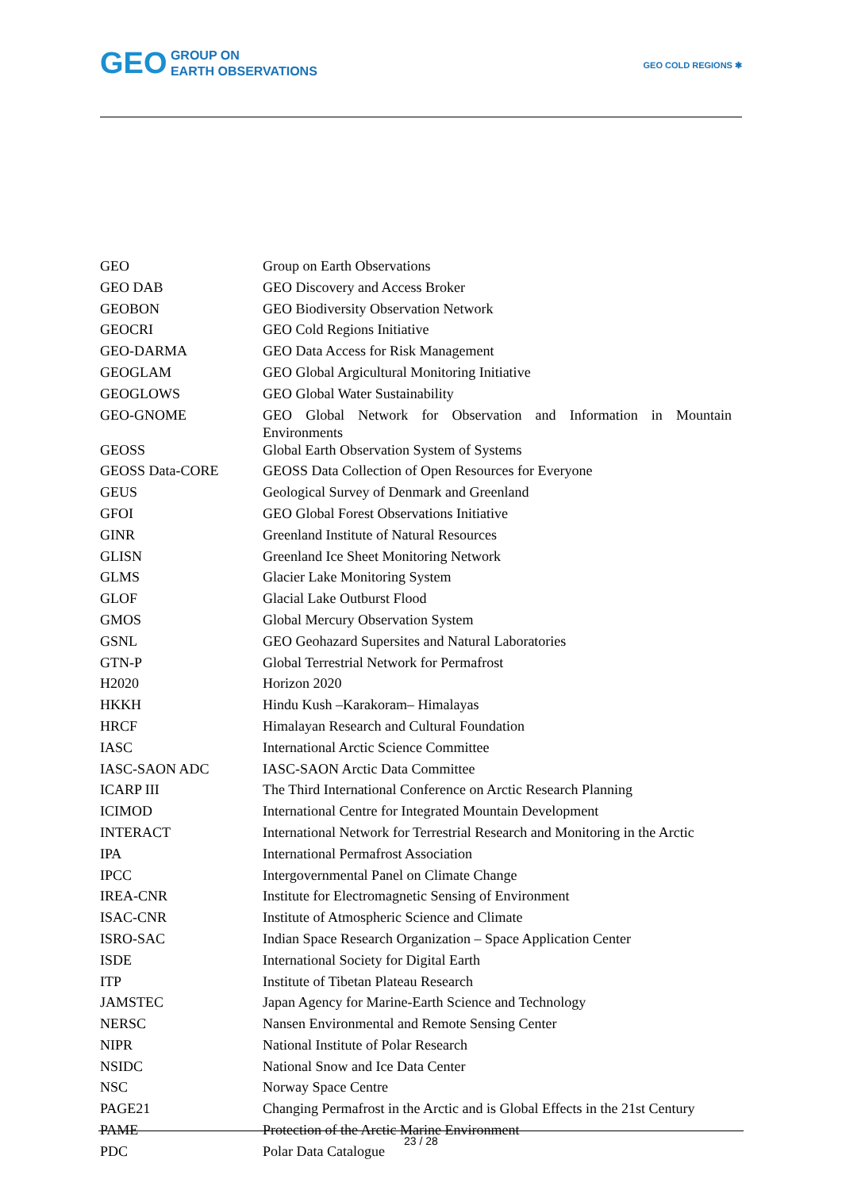GEO GROUP ON
EARTH OBSERVATIONS
GEO COLD REGIONS ✱
| GEO | Group on Earth Observations |
| GEO DAB | GEO Discovery and Access Broker |
| GEOBON | GEO Biodiversity Observation Network |
| GEOCRI | GEO Cold Regions Initiative |
| GEO-DARMA | GEO Data Access for Risk Management |
| GEOGLAM | GEO Global Argicultural Monitoring Initiative |
| GEOGLOWS | GEO Global Water Sustainability |
| GEO-GNOME | GEO Global Network for Observation and Information in Mountain Environments |
| GEOSS | Global Earth Observation System of Systems |
| GEOSS Data-CORE | GEOSS Data Collection of Open Resources for Everyone |
| GEUS | Geological Survey of Denmark and Greenland |
| GFOI | GEO Global Forest Observations Initiative |
| GINR | Greenland Institute of Natural Resources |
| GLISN | Greenland Ice Sheet Monitoring Network |
| GLMS | Glacier Lake Monitoring System |
| GLOF | Glacial Lake Outburst Flood |
| GMOS | Global Mercury Observation System |
| GSNL | GEO Geohazard Supersites and Natural Laboratories |
| GTN-P | Global Terrestrial Network for Permafrost |
| H2020 | Horizon 2020 |
| HKKH | Hindu Kush –Karakoram– Himalayas |
| HRCF | Himalayan Research and Cultural Foundation |
| IASC | International Arctic Science Committee |
| IASC-SAON ADC | IASC-SAON Arctic Data Committee |
| ICARP III | The Third International Conference on Arctic Research Planning |
| ICIMOD | International Centre for Integrated Mountain Development |
| INTERACT | International Network for Terrestrial Research and Monitoring in the Arctic |
| IPA | International Permafrost Association |
| IPCC | Intergovernmental Panel on Climate Change |
| IREA-CNR | Institute for Electromagnetic Sensing of Environment |
| ISAC-CNR | Institute of Atmospheric Science and Climate |
| ISRO-SAC | Indian Space Research Organization – Space Application Center |
| ISDE | International Society for Digital Earth |
| ITP | Institute of Tibetan Plateau Research |
| JAMSTEC | Japan Agency for Marine-Earth Science and Technology |
| NERSC | Nansen Environmental and Remote Sensing Center |
| NIPR | National Institute of Polar Research |
| NSIDC | National Snow and Ice Data Center |
| NSC | Norway Space Centre |
| PAGE21 | Changing Permafrost in the Arctic and is Global Effects in the 21st Century |
| PAME | Protection of the Arctic Marine Environment |
| PDC | Polar Data Catalogue |
23 / 28